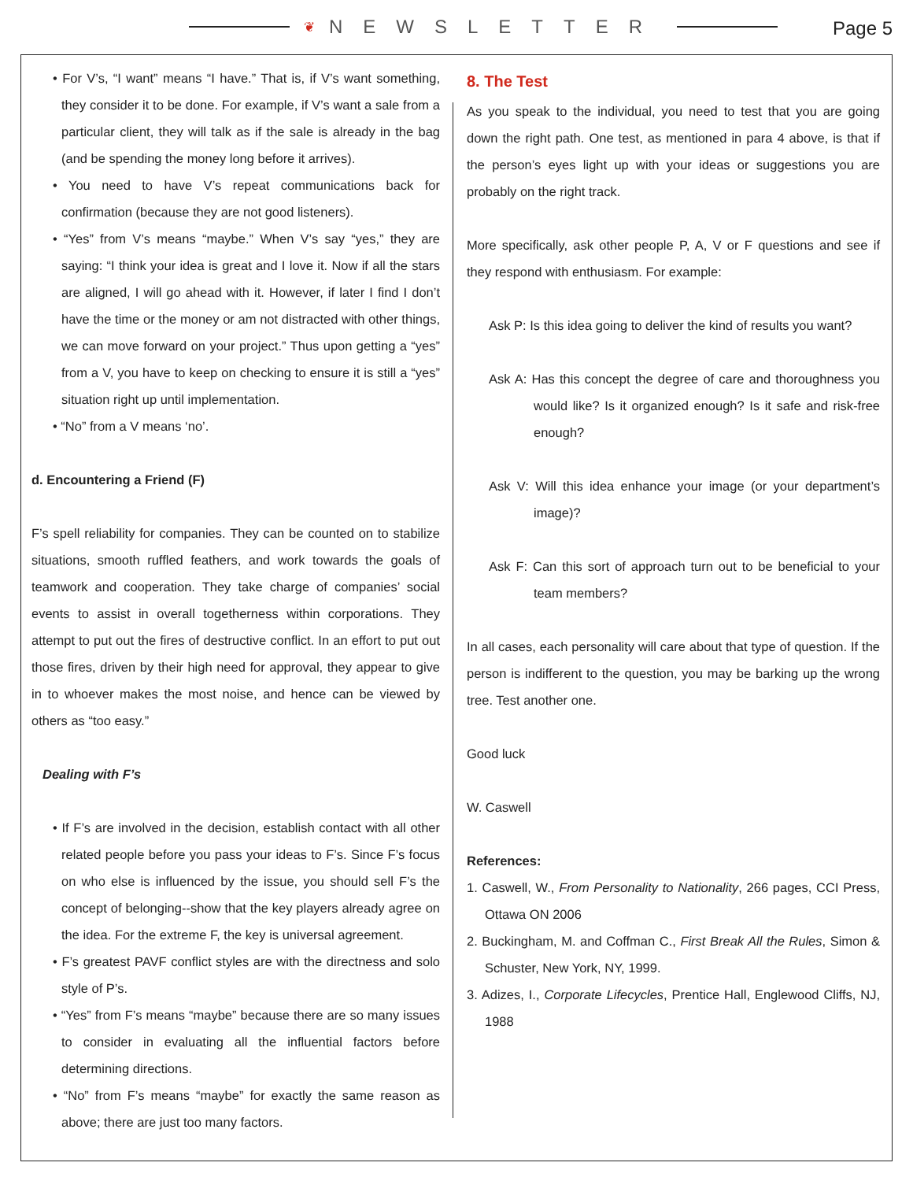❦ NEWSLETTER Page 5
• For V’s, “I want” means “I have.” That is, if V’s want something, they consider it to be done. For example, if V’s want a sale from a particular client, they will talk as if the sale is already in the bag (and be spending the money long before it arrives).
• You need to have V’s repeat communications back for confirmation (because they are not good listeners).
• “Yes” from V’s means “maybe.” When V’s say “yes,” they are saying: “I think your idea is great and I love it. Now if all the stars are aligned, I will go ahead with it. However, if later I find I don’t have the time or the money or am not distracted with other things, we can move forward on your project.” Thus upon getting a “yes” from a V, you have to keep on checking to ensure it is still a “yes” situation right up until implementation.
• “No” from a V means ‘no’.
d. Encountering a Friend (F)
F’s spell reliability for companies. They can be counted on to stabilize situations, smooth ruffled feathers, and work towards the goals of teamwork and cooperation. They take charge of companies’ social events to assist in overall togetherness within corporations. They attempt to put out the fires of destructive conflict. In an effort to put out those fires, driven by their high need for approval, they appear to give in to whoever makes the most noise, and hence can be viewed by others as “too easy.”
Dealing with F’s
• If F’s are involved in the decision, establish contact with all other related people before you pass your ideas to F’s. Since F’s focus on who else is influenced by the issue, you should sell F’s the concept of belonging--show that the key players already agree on the idea. For the extreme F, the key is universal agreement.
• F’s greatest PAVF conflict styles are with the directness and solo style of P’s.
• “Yes” from F’s means “maybe” because there are so many issues to consider in evaluating all the influential factors before determining directions.
• “No” from F’s means “maybe” for exactly the same reason as above; there are just too many factors.
8. The Test
As you speak to the individual, you need to test that you are going down the right path. One test, as mentioned in para 4 above, is that if the person’s eyes light up with your ideas or suggestions you are probably on the right track.
More specifically, ask other people P, A, V or F questions and see if they respond with enthusiasm. For example:
Ask P: Is this idea going to deliver the kind of results you want?
Ask A: Has this concept the degree of care and thoroughness you would like? Is it organized enough? Is it safe and risk-free enough?
Ask V: Will this idea enhance your image (or your department’s image)?
Ask F: Can this sort of approach turn out to be beneficial to your team members?
In all cases, each personality will care about that type of question. If the person is indifferent to the question, you may be barking up the wrong tree. Test another one.
Good luck
W. Caswell
References:
1. Caswell, W., From Personality to Nationality, 266 pages, CCI Press, Ottawa ON 2006
2. Buckingham, M. and Coffman C., First Break All the Rules, Simon & Schuster, New York, NY, 1999.
3. Adizes, I., Corporate Lifecycles, Prentice Hall, Englewood Cliffs, NJ, 1988